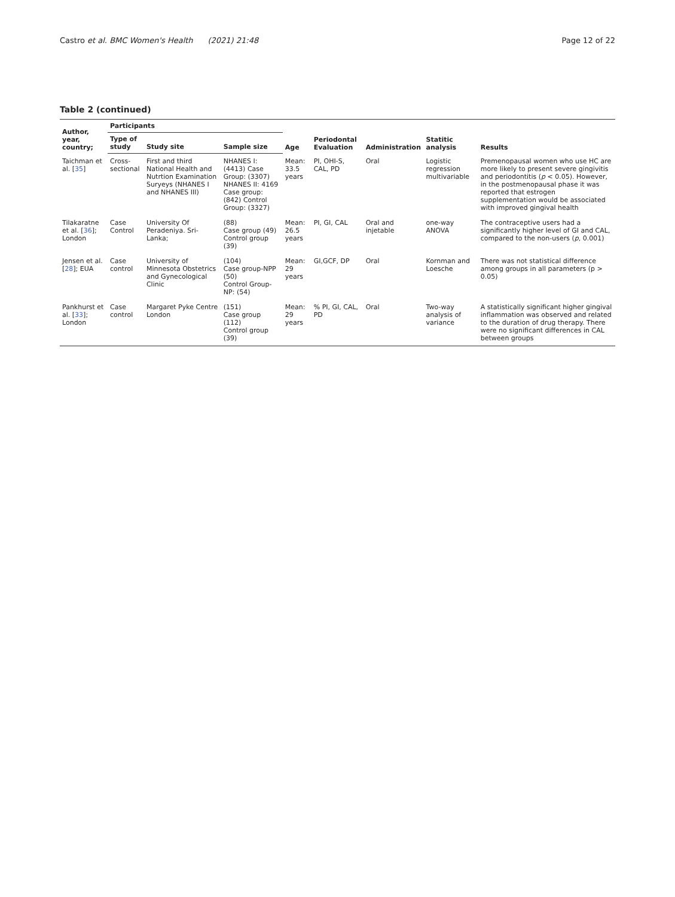Castro et al. BMC Women's Health (2021) 21:48 Page 12 of 22
Table 2 (continued)
| Author, year, country; | Participants | | | Age | Periodontal Evaluation | Administration | Statitic analysis | Results |
| --- | --- | --- | --- | --- | --- | --- | --- | --- |
| | Type of study | Study site | Sample size | | | | | |
| Taichman et al. [ 35 ] | Cross-sectional | First and third National Health and Nutrtion Examination Suryeys (NHANES I and NHANES III) | NHANES I: (4413) Case Group: (3307) NHANES II: 4169 Case group: (842) Control Group: (3327) | Mean: 33.5 years | PI, OHI-S, CAL, PD | Oral | Logistic regression multivariable | Premenopausal women who use HC are more likely to present severe gingivitis and periodontitis ( p < 0.05). However, in the postmenopausal phase it was reported that estrogen supplementation would be associated with improved gingival health |
| Tilakaratne et al. [ 36 ]; London | Case Control | University Of Peradeniya. Sri-Lanka; | (88) Case group (49) Control group (39) | Mean: 26.5 years | PI, GI, CAL | Oral and injetable | one-way ANOVA | The contraceptive users had a significantly higher level of GI and CAL, compared to the non-users ( p , 0.001) |
| Jensen et al. [ 28 ]; EUA | Case control | University of Minnesota Obstetrics and Gynecological Clinic | (104) Case group-NPP (50) Control Group- NP: (54) | Mean: 29 years | GI,GCF, DP | Oral | Kornman and Loesche | There was not statistical difference among groups in all parameters (p > 0.05) |
| Pankhurst et al. [ 33 ]; London | Case control | Margaret Pyke Centre London | (151) Case group (112) Control group (39) | Mean: 29 years | % PI, GI, CAL, PD | Oral | Two-way analysis of variance | A statistically significant higher gingival inflammation was observed and related to the duration of drug therapy. There were no significant differences in CAL between groups |